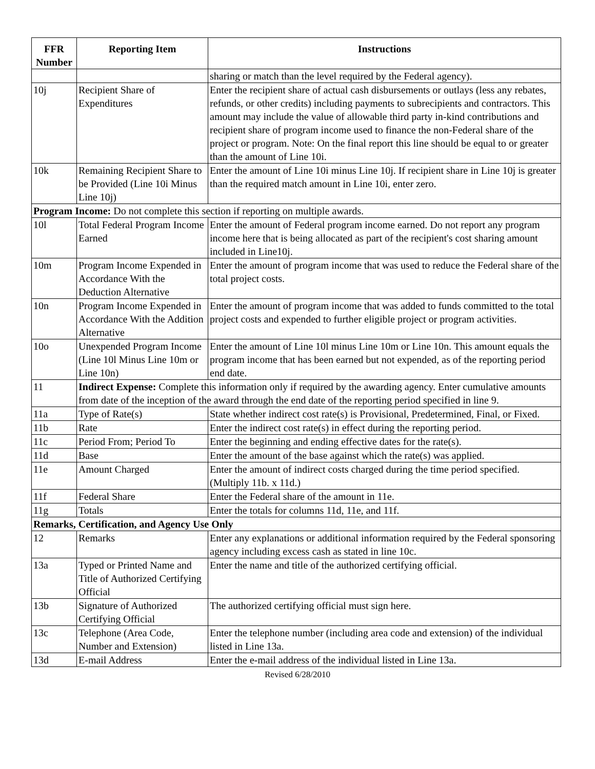| FFR Number | Reporting Item | Instructions |
| --- | --- | --- |
| | | sharing or match than the level required by the Federal agency). |
| 10j | Recipient Share of Expenditures | Enter the recipient share of actual cash disbursements or outlays (less any rebates, refunds, or other credits) including payments to subrecipients and contractors. This amount may include the value of allowable third party in-kind contributions and recipient share of program income used to finance the non-Federal share of the project or program. Note: On the final report this line should be equal to or greater than the amount of Line 10i. |
| 10k | Remaining Recipient Share to be Provided (Line 10i Minus Line 10j) | Enter the amount of Line 10i minus Line 10j. If recipient share in Line 10j is greater than the required match amount in Line 10i, enter zero. |
| Program Income: Do not complete this section if reporting on multiple awards. | | |
| 10l | Total Federal Program Income Earned | Enter the amount of Federal program income earned. Do not report any program income here that is being allocated as part of the recipient's cost sharing amount included in Line10j. |
| 10m | Program Income Expended in Accordance With the Deduction Alternative | Enter the amount of program income that was used to reduce the Federal share of the total project costs. |
| 10n | Program Income Expended in Accordance With the Addition Alternative | Enter the amount of program income that was added to funds committed to the total project costs and expended to further eligible project or program activities. |
| 10o | Unexpended Program Income (Line 10l Minus Line 10m or Line 10n) | Enter the amount of Line 10l minus Line 10m or Line 10n. This amount equals the program income that has been earned but not expended, as of the reporting period end date. |
| 11 | Indirect Expense: Complete this information only if required by the awarding agency. Enter cumulative amounts from date of the inception of the award through the end date of the reporting period specified in line 9. | |
| 11a | Type of Rate(s) | State whether indirect cost rate(s) is Provisional, Predetermined, Final, or Fixed. |
| 11b | Rate | Enter the indirect cost rate(s) in effect during the reporting period. |
| 11c | Period From; Period To | Enter the beginning and ending effective dates for the rate(s). |
| 11d | Base | Enter the amount of the base against which the rate(s) was applied. |
| 11e | Amount Charged | Enter the amount of indirect costs charged during the time period specified. (Multiply 11b. x 11d.) |
| 11f | Federal Share | Enter the Federal share of the amount in 11e. |
| 11g | Totals | Enter the totals for columns 11d, 11e, and 11f. |
| Remarks, Certification, and Agency Use Only | | |
| 12 | Remarks | Enter any explanations or additional information required by the Federal sponsoring agency including excess cash as stated in line 10c. |
| 13a | Typed or Printed Name and Title of Authorized Certifying Official | Enter the name and title of the authorized certifying official. |
| 13b | Signature of Authorized Certifying Official | The authorized certifying official must sign here. |
| 13c | Telephone (Area Code, Number and Extension) | Enter the telephone number (including area code and extension) of the individual listed in Line 13a. |
| 13d | E-mail Address | Enter the e-mail address of the individual listed in Line 13a. |
Revised 6/28/2010